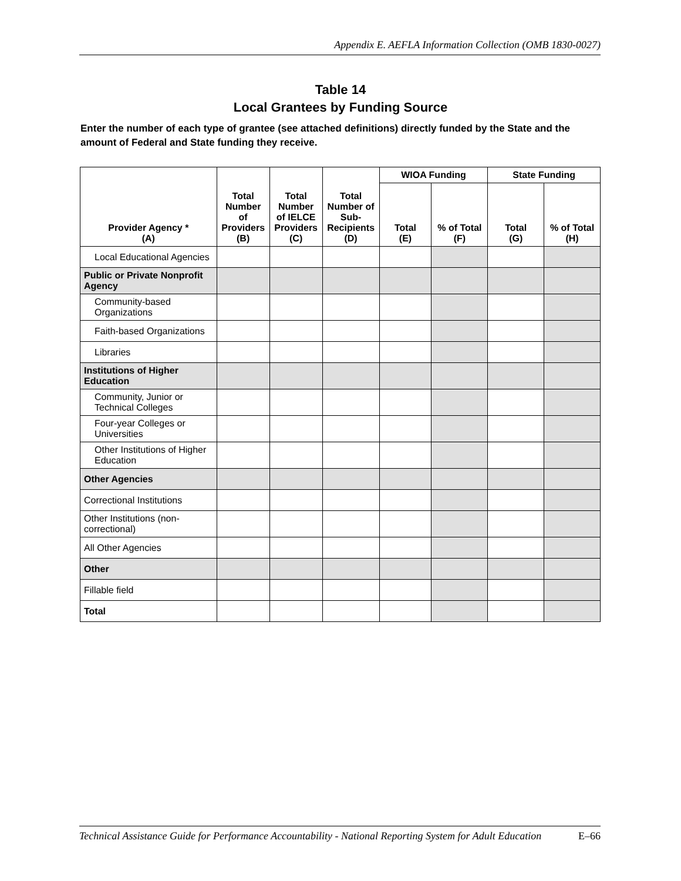Appendix E. AEFLA Information Collection (OMB 1830-0027)
Table 14
Local Grantees by Funding Source
Enter the number of each type of grantee (see attached definitions) directly funded by the State and the amount of Federal and State funding they receive.
| Provider Agency * (A) | Total Number of Providers (B) | Total Number of IELCE Providers (C) | Total Number of Sub- Recipients (D) | WIOA Funding | | State Funding | |
| --- | --- | --- | --- | --- | --- | --- | --- |
| | | | | Total (E) | % of Total (F) | Total (G) | % of Total (H) |
| Local Educational Agencies | | | | | | | |
| Public or Private Nonprofit Agency | | | | | | | |
| Community-based Organizations | | | | | | | |
| Faith-based Organizations | | | | | | | |
| Libraries | | | | | | | |
| Institutions of Higher Education | | | | | | | |
| Community, Junior or Technical Colleges | | | | | | | |
| Four-year Colleges or Universities | | | | | | | |
| Other Institutions of Higher Education | | | | | | | |
| Other Agencies | | | | | | | |
| Correctional Institutions | | | | | | | |
| Other Institutions (non-correctional) | | | | | | | |
| All Other Agencies | | | | | | | |
| Other | | | | | | | |
| Fillable field | | | | | | | |
| Total | | | | | | | |
Technical Assistance Guide for Performance Accountability - National Reporting System for Adult Education E–66